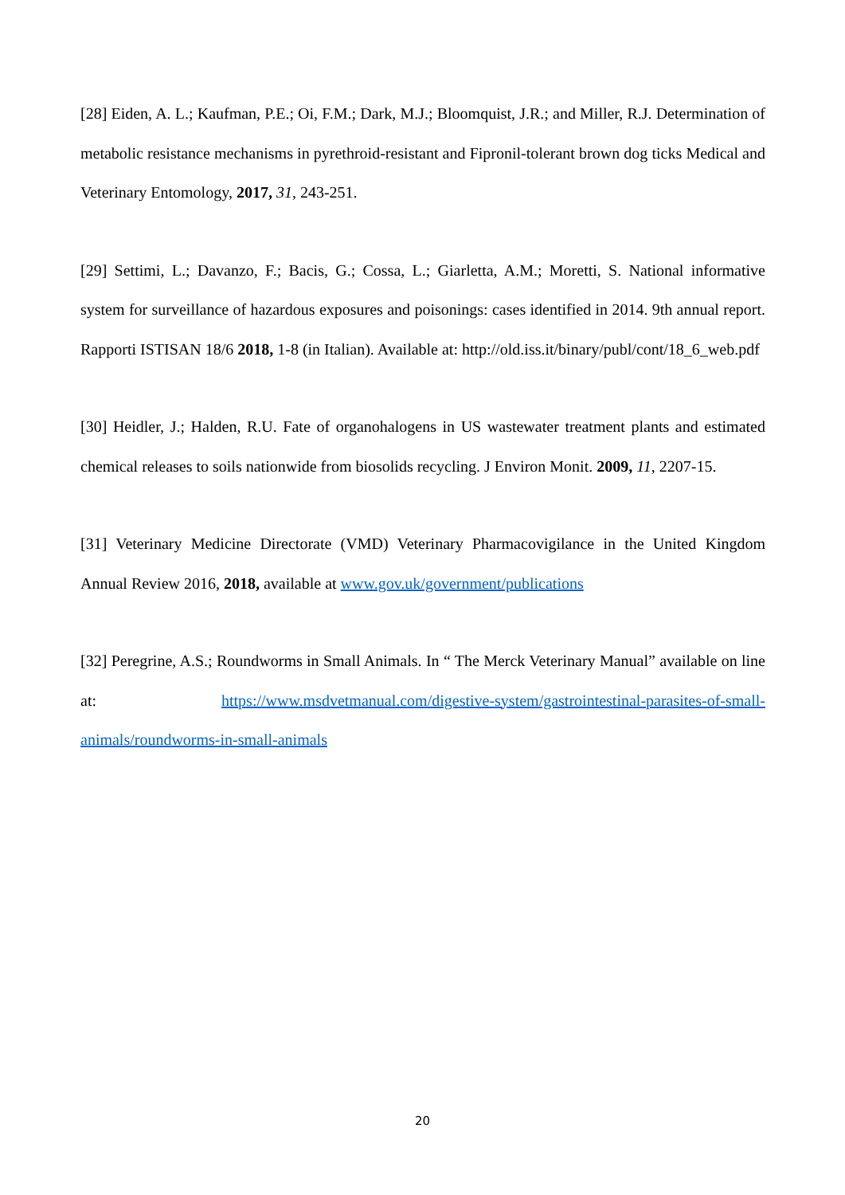[28] Eiden, A. L.; Kaufman, P.E.; Oi, F.M.; Dark, M.J.; Bloomquist, J.R.; and Miller, R.J. Determination of metabolic resistance mechanisms in pyrethroid-resistant and Fipronil-tolerant brown dog ticks Medical and Veterinary Entomology, 2017, 31, 243-251.
[29] Settimi, L.; Davanzo, F.; Bacis, G.; Cossa, L.; Giarletta, A.M.; Moretti, S. National informative system for surveillance of hazardous exposures and poisonings: cases identified in 2014. 9th annual report. Rapporti ISTISAN 18/6 2018, 1-8 (in Italian). Available at: http://old.iss.it/binary/publ/cont/18_6_web.pdf
[30] Heidler, J.; Halden, R.U. Fate of organohalogens in US wastewater treatment plants and estimated chemical releases to soils nationwide from biosolids recycling. J Environ Monit. 2009, 11, 2207-15.
[31] Veterinary Medicine Directorate (VMD) Veterinary Pharmacovigilance in the United Kingdom Annual Review 2016, 2018, available at www.gov.uk/government/publications
[32] Peregrine, A.S.; Roundworms in Small Animals. In “ The Merck Veterinary Manual” available on line at: https://www.msdvetmanual.com/digestive-system/gastrointestinal-parasites-of-small-animals/roundworms-in-small-animals
20